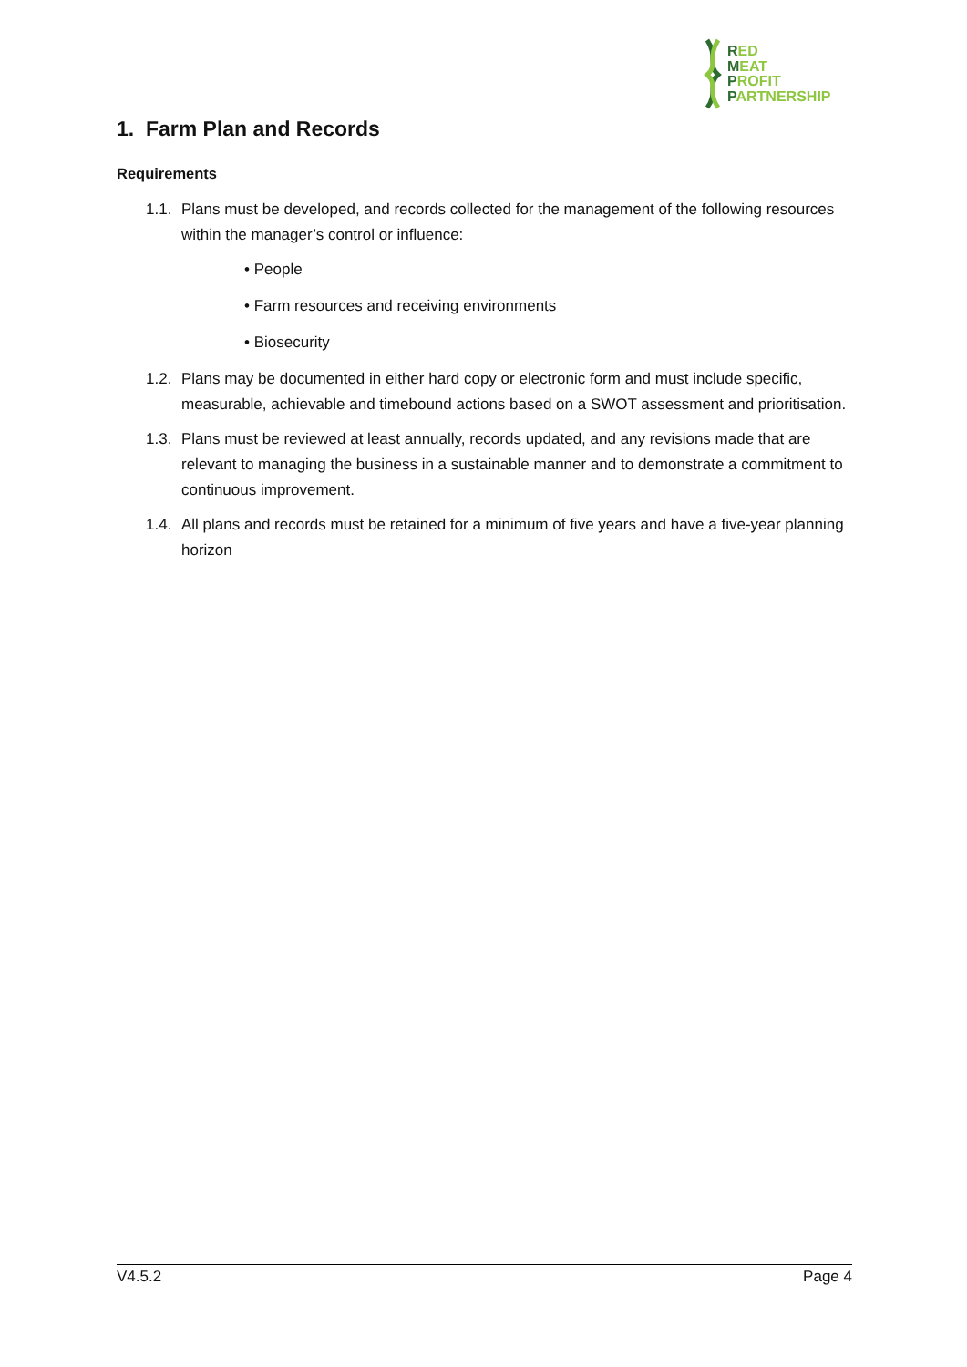RED
MEAT
PROFIT
PARTNERSHIP
1. Farm Plan and Records
Requirements
1.1. Plans must be developed, and records collected for the management of the following resources within the manager’s control or influence:
• People
• Farm resources and receiving environments
• Biosecurity
1.2. Plans may be documented in either hard copy or electronic form and must include specific, measurable, achievable and timebound actions based on a SWOT assessment and prioritisation.
1.3. Plans must be reviewed at least annually, records updated, and any revisions made that are relevant to managing the business in a sustainable manner and to demonstrate a commitment to continuous improvement.
1.4. All plans and records must be retained for a minimum of five years and have a five-year planning horizon
V4.5.2 Page 4